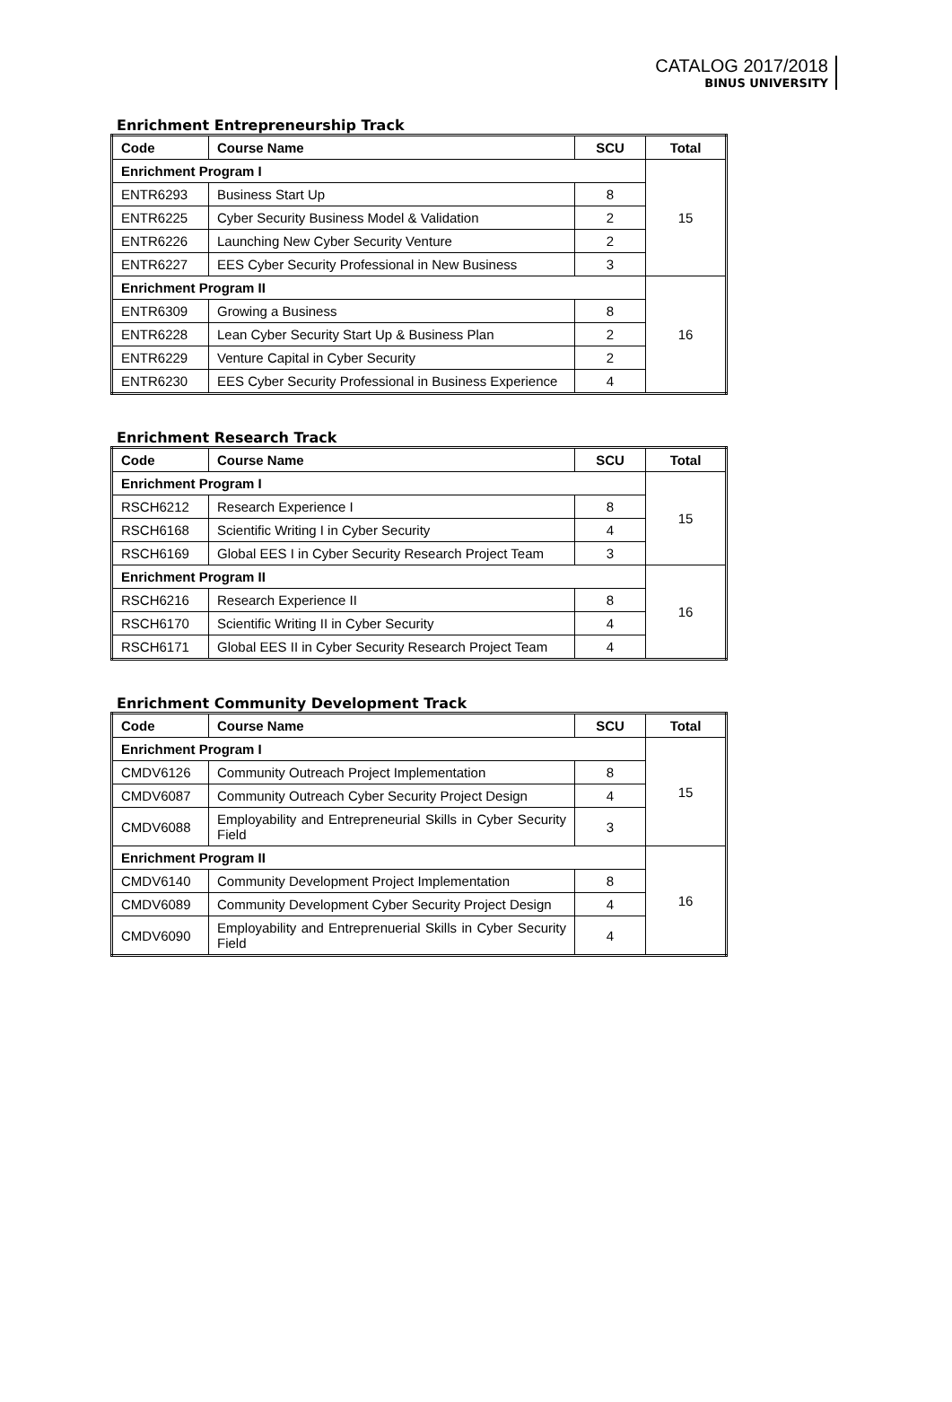CATALOG 2017/2018
BINUS UNIVERSITY
Enrichment Entrepreneurship Track
| Code | Course Name | SCU | Total |
| --- | --- | --- | --- |
| Enrichment Program I | | | 15 |
| ENTR6293 | Business Start Up | 8 | |
| ENTR6225 | Cyber Security Business Model & Validation | 2 | |
| ENTR6226 | Launching New Cyber Security Venture | 2 | |
| ENTR6227 | EES Cyber Security Professional in New Business | 3 | |
| Enrichment Program II | | | 16 |
| ENTR6309 | Growing a Business | 8 | |
| ENTR6228 | Lean Cyber Security Start Up & Business Plan | 2 | |
| ENTR6229 | Venture Capital in Cyber Security | 2 | |
| ENTR6230 | EES Cyber Security Professional in Business Experience | 4 | |
Enrichment Research Track
| Code | Course Name | SCU | Total |
| --- | --- | --- | --- |
| Enrichment Program I | | | 15 |
| RSCH6212 | Research Experience I | 8 | |
| RSCH6168 | Scientific Writing I in Cyber Security | 4 | |
| RSCH6169 | Global EES I in Cyber Security Research Project Team | 3 | |
| Enrichment Program II | | | 16 |
| RSCH6216 | Research Experience II | 8 | |
| RSCH6170 | Scientific Writing II in Cyber Security | 4 | |
| RSCH6171 | Global EES II in Cyber Security Research Project Team | 4 | |
Enrichment Community Development Track
| Code | Course Name | SCU | Total |
| --- | --- | --- | --- |
| Enrichment Program I | | | 15 |
| CMDV6126 | Community Outreach Project Implementation | 8 | |
| CMDV6087 | Community Outreach Cyber Security Project Design | 4 | |
| CMDV6088 | Employability and Entrepreneurial Skills in Cyber Security Field | 3 | |
| Enrichment Program II | | | 16 |
| CMDV6140 | Community Development Project Implementation | 8 | |
| CMDV6089 | Community Development Cyber Security Project Design | 4 | |
| CMDV6090 | Employability and Entreprenuerial Skills in Cyber Security Field | 4 | |